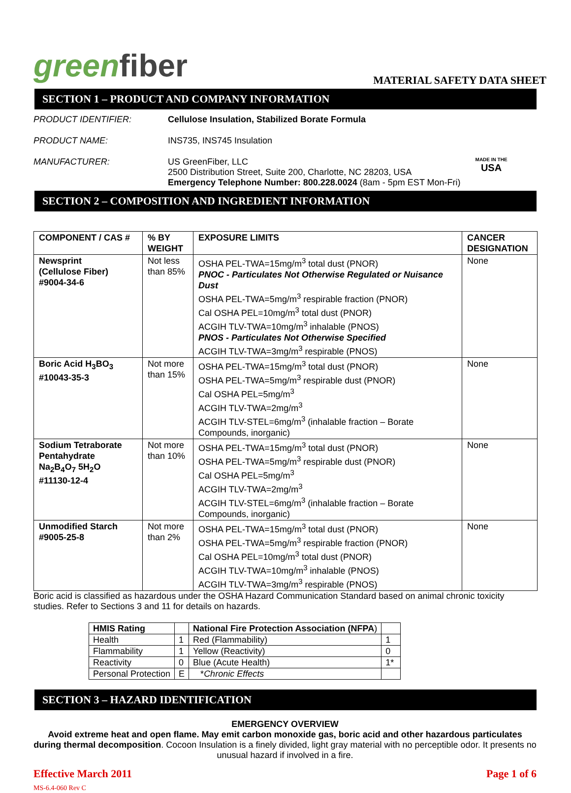greenfiber
MATERIAL SAFETY DATA SHEET
SECTION 1 – PRODUCT AND COMPANY INFORMATION
PRODUCT IDENTIFIER: Cellulose Insulation, Stabilized Borate Formula
PRODUCT NAME: INS735, INS745 Insulation
MANUFACTURER: US GreenFiber, LLC
2500 Distribution Street, Suite 200, Charlotte, NC 28203, USA
Emergency Telephone Number: 800.228.0024 (8am - 5pm EST Mon-Fri)
MADE IN THE
USA
SECTION 2 – COMPOSITION AND INGREDIENT INFORMATION
| COMPONENT / CAS # | % BY WEIGHT | EXPOSURE LIMITS | CANCER DESIGNATION |
| --- | --- | --- | --- |
| Newsprint (Cellulose Fiber) #9004-34-6 | Not less than 85% | OSHA PEL-TWA=15mg/m<sup>3</sup> total dust (PNOR) PNOC - Particulates Not Otherwise Regulated or Nuisance Dust OSHA PEL-TWA=5mg/m<sup>3</sup> respirable fraction (PNOR) Cal OSHA PEL=10mg/m<sup>3</sup> total dust (PNOR) ACGIH TLV-TWA=10mg/m<sup>3</sup> inhalable (PNOS) PNOS - Particulates Not Otherwise Specified ACGIH TLV-TWA=3mg/m<sup>3</sup> respirable (PNOS) | None |
| Boric Acid H<sub>3</sub>BO<sub>3</sub> #10043-35-3 | Not more than 15% | OSHA PEL-TWA=15mg/m<sup>3</sup> total dust (PNOR) OSHA PEL-TWA=5mg/m<sup>3</sup> respirable dust (PNOR) Cal OSHA PEL=5mg/m<sup>3</sup> ACGIH TLV-TWA=2mg/m<sup>3</sup> ACGIH TLV-STEL=6mg/m<sup>3</sup> (inhalable fraction – Borate Compounds, inorganic) | None |
| Sodium Tetraborate Pentahydrate Na<sub>2</sub>B<sub>4</sub>O<sub>7</sub> 5H<sub>2</sub>O #11130-12-4 | Not more than 10% | OSHA PEL-TWA=15mg/m<sup>3</sup> total dust (PNOR) OSHA PEL-TWA=5mg/m<sup>3</sup> respirable dust (PNOR) Cal OSHA PEL=5mg/m<sup>3</sup> ACGIH TLV-TWA=2mg/m<sup>3</sup> ACGIH TLV-STEL=6mg/m<sup>3</sup> (inhalable fraction – Borate Compounds, inorganic) | None |
| Unmodified Starch #9005-25-8 | Not more than 2% | OSHA PEL-TWA=15mg/m<sup>3</sup> total dust (PNOR) OSHA PEL-TWA=5mg/m<sup>3</sup> respirable fraction (PNOR) Cal OSHA PEL=10mg/m<sup>3</sup> total dust (PNOR) ACGIH TLV-TWA=10mg/m<sup>3</sup> inhalable (PNOS) ACGIH TLV-TWA=3mg/m<sup>3</sup> respirable (PNOS) | None |
Boric acid is classified as hazardous under the OSHA Hazard Communication Standard based on animal chronic toxicity studies. Refer to Sections 3 and 11 for details on hazards.
| HMIS Rating | | National Fire Protection Association (NFPA ) | |
| Health | 1 | Red (Flammability) | 1 |
| Flammability | 1 | Yellow (Reactivity) | 0 |
| Reactivity | 0 | Blue (Acute Health) | 1* |
| Personal Protection | E | * Chronic Effects | |
SECTION 3 – HAZARD IDENTIFICATION
EMERGENCY OVERVIEW
Avoid extreme heat and open flame. May emit carbon monoxide gas, boric acid and other hazardous particulates during thermal decomposition. Cocoon Insulation is a finely divided, light gray material with no perceptible odor. It presents no unusual hazard if involved in a fire.
Effective March 2011
MS-6.4-060 Rev C
Page 1 of 6